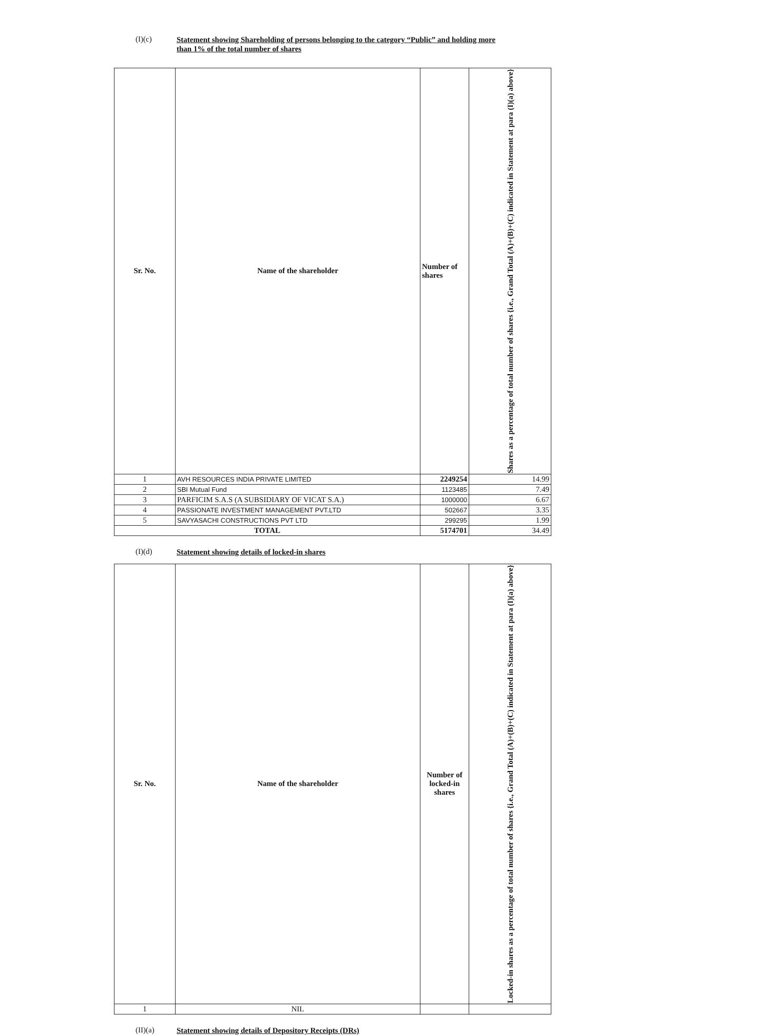(I)(c)
Statement showing Shareholding of persons belonging to the category “Public” and holding more
than 1% of the total number of shares
| Sr. No. | Name of the shareholder | Number of shares | Shares as a percentage of total number of shares {i.e., Grand Total (A)+(B)+(C) indicated in Statement at para (I)(a) above} |
| --- | --- | --- | --- |
| 1 | AVH RESOURCES INDIA PRIVATE LIMITED | 2249254 | 14.99 |
| 2 | SBI Mutual Fund | 1123485 | 7.49 |
| 3 | PARFICIM S.A.S (A SUBSIDIARY OF VICAT S.A.) | 1000000 | 6.67 |
| 4 | PASSIONATE INVESTMENT MANAGEMENT PVT.LTD | 502667 | 3.35 |
| 5 | SAVYASACHI CONSTRUCTIONS PVT LTD | 299295 | 1.99 |
| TOTAL | | 5174701 | 34.49 |
(I)(d)
Statement showing details of locked-in shares
| Sr. No. | Name of the shareholder | Number of locked-in shares | Locked-in shares as a percentage of total number of shares {i.e., Grand Total (A)+(B)+(C) indicated in Statement at para (I)(a) above} |
| --- | --- | --- | --- |
| 1 | NIL | | |
(II)(a)
Statement showing details of Depository Receipts (DRs)